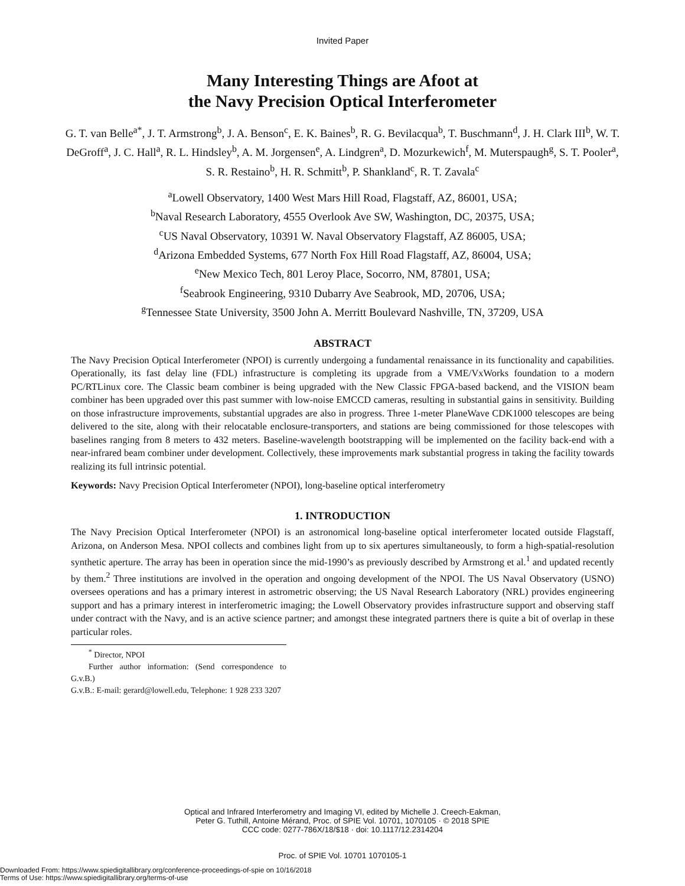Invited Paper
Many Interesting Things are Afoot at
the Navy Precision Optical Interferometer
G. T. van Belle<sup>a*</sup>, J. T. Armstrong<sup>b</sup>, J. A. Benson<sup>c</sup>, E. K. Baines<sup>b</sup>, R. G. Bevilacqua<sup>b</sup>, T. Buschmann<sup>d</sup>, J. H. Clark III<sup>b</sup>, W. T. DeGroff<sup>a</sup>, J. C. Hall<sup>a</sup>, R. L. Hindsley<sup>b</sup>, A. M. Jorgensen<sup>e</sup>, A. Lindgren<sup>a</sup>, D. Mozurkewich<sup>f</sup>, M. Muterspaugh<sup>g</sup>, S. T. Pooler<sup>a</sup>, S. R. Restaino<sup>b</sup>, H. R. Schmitt<sup>b</sup>, P. Shankland<sup>c</sup>, R. T. Zavala<sup>c</sup>
<sup>a</sup> Lowell Observatory, 1400 West Mars Hill Road, Flagstaff, AZ, 86001, USA;
<sup>b</sup> Naval Research Laboratory, 4555 Overlook Ave SW, Washington, DC, 20375, USA;
<sup>c</sup> US Naval Observatory, 10391 W. Naval Observatory Flagstaff, AZ 86005, USA;
<sup>d</sup> Arizona Embedded Systems, 677 North Fox Hill Road Flagstaff, AZ, 86004, USA;
<sup>e</sup> New Mexico Tech, 801 Leroy Place, Socorro, NM, 87801, USA;
<sup>f</sup> Seabrook Engineering, 9310 Dubarry Ave Seabrook, MD, 20706, USA;
<sup>g</sup> Tennessee State University, 3500 John A. Merritt Boulevard Nashville, TN, 37209, USA
ABSTRACT
The Navy Precision Optical Interferometer (NPOI) is currently undergoing a fundamental renaissance in its functionality and capabilities. Operationally, its fast delay line (FDL) infrastructure is completing its upgrade from a VME/VxWorks foundation to a modern PC/RTLinux core. The Classic beam combiner is being upgraded with the New Classic FPGA-based backend, and the VISION beam combiner has been upgraded over this past summer with low-noise EMCCD cameras, resulting in substantial gains in sensitivity. Building on those infrastructure improvements, substantial upgrades are also in progress. Three 1-meter PlaneWave CDK1000 telescopes are being delivered to the site, along with their relocatable enclosure-transporters, and stations are being commissioned for those telescopes with baselines ranging from 8 meters to 432 meters. Baseline-wavelength bootstrapping will be implemented on the facility back-end with a near-infrared beam combiner under development. Collectively, these improvements mark substantial progress in taking the facility towards realizing its full intrinsic potential.
Keywords: Navy Precision Optical Interferometer (NPOI), long-baseline optical interferometry
1. INTRODUCTION
The Navy Precision Optical Interferometer (NPOI) is an astronomical long-baseline optical interferometer located outside Flagstaff, Arizona, on Anderson Mesa. NPOI collects and combines light from up to six apertures simultaneously, to form a high-spatial-resolution synthetic aperture. The array has been in operation since the mid-1990’s as previously described by Armstrong et al.<sup>1</sup> and updated recently by them.<sup>2</sup> Three institutions are involved in the operation and ongoing development of the NPOI. The US Naval Observatory (USNO) oversees operations and has a primary interest in astrometric observing; the US Naval Research Laboratory (NRL) provides engineering support and has a primary interest in interferometric imaging; the Lowell Observatory provides infrastructure support and observing staff under contract with the Navy, and is an active science partner; and amongst these integrated partners there is quite a bit of overlap in these particular roles.
<sup>*</sup> Director, NPOI
Further author information: (Send correspondence to G.v.B.)
G.v.B.: E-mail: gerard@lowell.edu, Telephone: 1 928 233 3207
Optical and Infrared Interferometry and Imaging VI, edited by Michelle J. Creech-Eakman,
Peter G. Tuthill, Antoine Mérand, Proc. of SPIE Vol. 10701, 1070105 · © 2018 SPIE
CCC code: 0277-786X/18/$18 · doi: 10.1117/12.2314204
Proc. of SPIE Vol. 10701 1070105-1
Downloaded From: https://www.spiedigitallibrary.org/conference-proceedings-of-spie on 10/16/2018
Terms of Use: https://www.spiedigitallibrary.org/terms-of-use